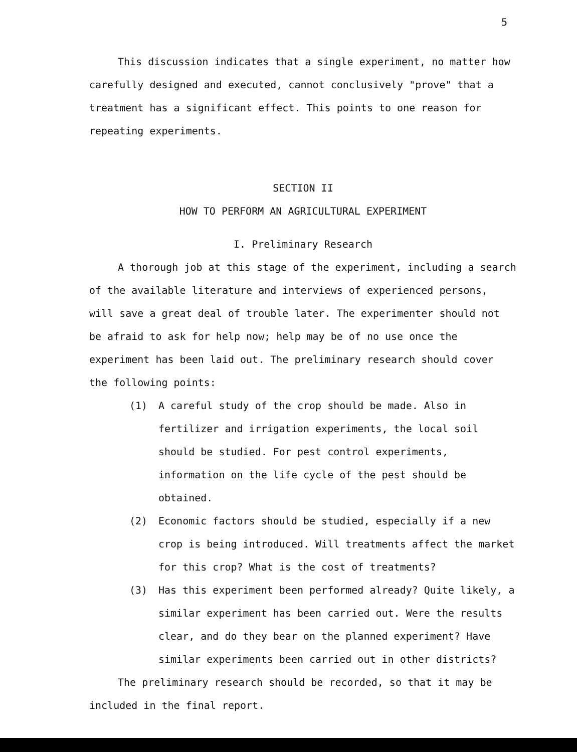5
This discussion indicates that a single experiment, no matter how carefully designed and executed, cannot conclusively "prove" that a treatment has a significant effect. This points to one reason for repeating experiments.
SECTION II
HOW TO PERFORM AN AGRICULTURAL EXPERIMENT
I. Preliminary Research
A thorough job at this stage of the experiment, including a search of the available literature and interviews of experienced persons, will save a great deal of trouble later. The experimenter should not be afraid to ask for help now; help may be of no use once the experiment has been laid out. The preliminary research should cover the following points:
(1) A careful study of the crop should be made. Also in fertilizer and irrigation experiments, the local soil should be studied. For pest control experiments, information on the life cycle of the pest should be obtained.
(2) Economic factors should be studied, especially if a new crop is being introduced. Will treatments affect the market for this crop? What is the cost of treatments?
(3) Has this experiment been performed already? Quite likely, a similar experiment has been carried out. Were the results clear, and do they bear on the planned experiment? Have similar experiments been carried out in other districts?
The preliminary research should be recorded, so that it may be included in the final report.